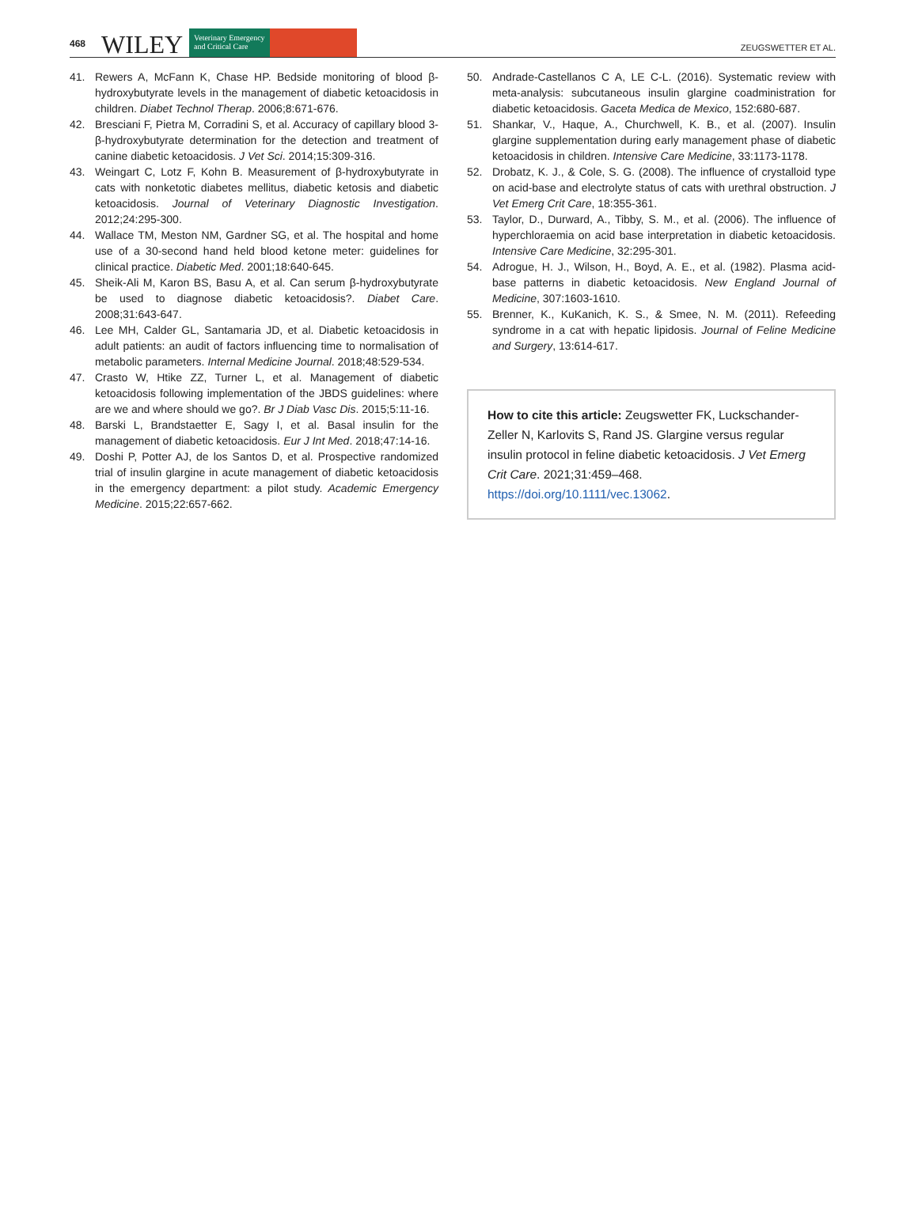468 WILEY Veterinary Emergency
and Critical Care ZEUGSWETTER ET AL.
41. Rewers A, McFann K, Chase HP. Bedside monitoring of blood β-hydroxybutyrate levels in the management of diabetic ketoacidosis in children. Diabet Technol Therap. 2006;8:671-676.
42. Bresciani F, Pietra M, Corradini S, et al. Accuracy of capillary blood 3-β-hydroxybutyrate determination for the detection and treatment of canine diabetic ketoacidosis. J Vet Sci. 2014;15:309-316.
43. Weingart C, Lotz F, Kohn B. Measurement of β-hydroxybutyrate in cats with nonketotic diabetes mellitus, diabetic ketosis and diabetic ketoacidosis. Journal of Veterinary Diagnostic Investigation. 2012;24:295-300.
44. Wallace TM, Meston NM, Gardner SG, et al. The hospital and home use of a 30-second hand held blood ketone meter: guidelines for clinical practice. Diabetic Med. 2001;18:640-645.
45. Sheik-Ali M, Karon BS, Basu A, et al. Can serum β-hydroxybutyrate be used to diagnose diabetic ketoacidosis?. Diabet Care. 2008;31:643-647.
46. Lee MH, Calder GL, Santamaria JD, et al. Diabetic ketoacidosis in adult patients: an audit of factors influencing time to normalisation of metabolic parameters. Internal Medicine Journal. 2018;48:529-534.
47. Crasto W, Htike ZZ, Turner L, et al. Management of diabetic ketoacidosis following implementation of the JBDS guidelines: where are we and where should we go?. Br J Diab Vasc Dis. 2015;5:11-16.
48. Barski L, Brandstaetter E, Sagy I, et al. Basal insulin for the management of diabetic ketoacidosis. Eur J Int Med. 2018;47:14-16.
49. Doshi P, Potter AJ, de los Santos D, et al. Prospective randomized trial of insulin glargine in acute management of diabetic ketoacidosis in the emergency department: a pilot study. Academic Emergency Medicine. 2015;22:657-662.
50. Andrade-Castellanos C A, LE C-L. (2016). Systematic review with meta-analysis: subcutaneous insulin glargine coadministration for diabetic ketoacidosis. Gaceta Medica de Mexico, 152:680-687.
51. Shankar, V., Haque, A., Churchwell, K. B., et al. (2007). Insulin glargine supplementation during early management phase of diabetic ketoacidosis in children. Intensive Care Medicine, 33:1173-1178.
52. Drobatz, K. J., & Cole, S. G. (2008). The influence of crystalloid type on acid-base and electrolyte status of cats with urethral obstruction. J Vet Emerg Crit Care, 18:355-361.
53. Taylor, D., Durward, A., Tibby, S. M., et al. (2006). The influence of hyperchloraemia on acid base interpretation in diabetic ketoacidosis. Intensive Care Medicine, 32:295-301.
54. Adrogue, H. J., Wilson, H., Boyd, A. E., et al. (1982). Plasma acid-base patterns in diabetic ketoacidosis. New England Journal of Medicine, 307:1603-1610.
55. Brenner, K., KuKanich, K. S., & Smee, N. M. (2011). Refeeding syndrome in a cat with hepatic lipidosis. Journal of Feline Medicine and Surgery, 13:614-617.
How to cite this article: Zeugswetter FK, Luckschander-Zeller N, Karlovits S, Rand JS. Glargine versus regular insulin protocol in feline diabetic ketoacidosis. J Vet Emerg Crit Care. 2021;31:459–468. https://doi.org/10.1111/vec.13062.